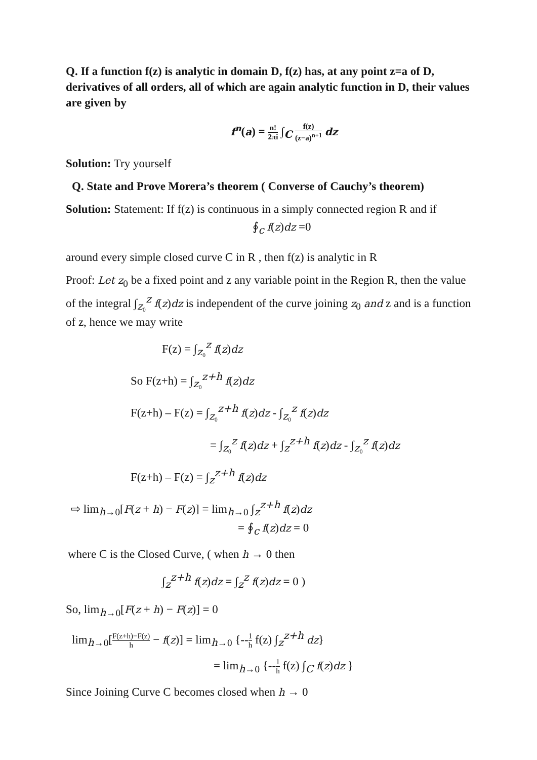Q. If a function f(z) is analytic in domain D, f(z) has, at any point z=a of D, derivatives of all orders, all of which are again analytic function in D, their values are given by
f<sup>n</sup>(a) = n! 2πi ∫<sub>C</sub> f(z) (z−a)<sup>n+1</sup> dz
Solution: Try yourself
Q. State and Prove Morera’s theorem ( Converse of Cauchy’s theorem)
Solution: Statement: If f(z) is continuous in a simply connected region R and if
∮<sub>c</sub> f(z)dz =0
around every simple closed curve C in R , then f(z) is analytic in R
Proof: Let z<sub>0</sub> be a fixed point and z any variable point in the Region R, then the value of the integral ∫<sub>z₀</sub><sup>z</sup> f(z)dz is independent of the curve joining z<sub>0</sub> and z and is a function of z, hence we may write
F(z) = ∫<sub>z₀</sub><sup>z</sup> f(z)dz
So F(z+h) = ∫<sub>z₀</sub><sup>z+h</sup> f(z)dz
F(z+h) – F(z) = ∫<sub>z₀</sub><sup>z+h</sup> f(z)dz - ∫<sub>z₀</sub><sup>z</sup> f(z)dz
= ∫<sub>z₀</sub><sup>z</sup> f(z)dz + ∫<sub>z</sub><sup>z+h</sup> f(z)dz - ∫<sub>z₀</sub><sup>z</sup> f(z)dz
F(z+h) – F(z) = ∫<sub>z</sub><sup>z+h</sup> f(z)dz
⇨ lim<sub>h→0</sub>[F(z + h) − F(z)] = lim<sub>h→0</sub> ∫<sub>z</sub><sup>z+h</sup> f(z)dz
= ∮<sub>c</sub> f(z)dz = 0
where C is the Closed Curve, ( when h → 0 then
∫<sub>z</sub><sup>z+h</sup> f(z)dz = ∫<sub>z</sub><sup>z</sup> f(z)dz = 0 )
So, lim<sub>h→0</sub>[F(z + h) − F(z)] = 0
lim<sub>h→0</sub>[F(z+h)−F(z) h − f(z)] = lim<sub>h→0</sub> {--1 h f(z) ∫<sub>z</sub><sup>z+h</sup> dz}
= lim<sub>h→0</sub> {--1 h f(z) ∫<sub>C</sub> f(z)dz }
Since Joining Curve C becomes closed when h → 0